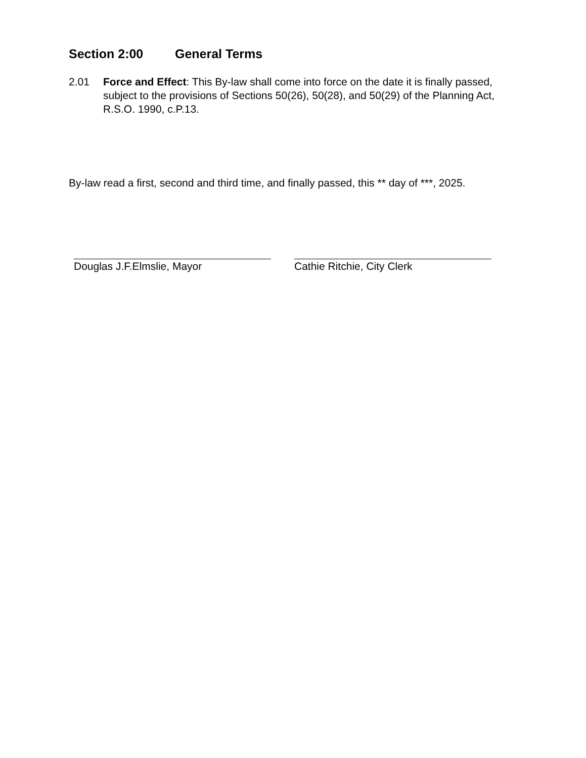Section 2:00 General Terms
2.01 Force and Effect: This By-law shall come into force on the date it is finally passed, subject to the provisions of Sections 50(26), 50(28), and 50(29) of the Planning Act, R.S.O. 1990, c.P.13.
By-law read a first, second and third time, and finally passed, this ** day of ***, 2025.
Douglas J.F.Elmslie, Mayor Cathie Ritchie, City Clerk